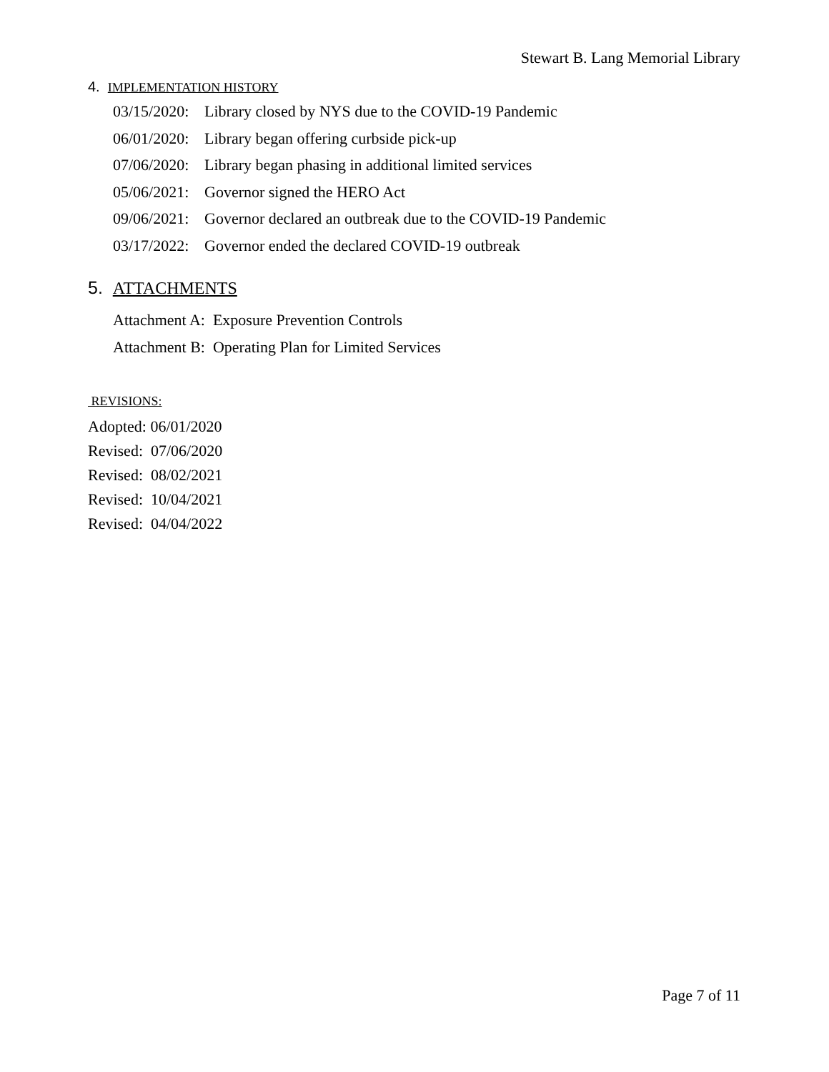Stewart B. Lang Memorial Library
4. IMPLEMENTATION HISTORY
03/15/2020: Library closed by NYS due to the COVID-19 Pandemic
06/01/2020: Library began offering curbside pick-up
07/06/2020: Library began phasing in additional limited services
05/06/2021: Governor signed the HERO Act
09/06/2021: Governor declared an outbreak due to the COVID-19 Pandemic
03/17/2022: Governor ended the declared COVID-19 outbreak
5. ATTACHMENTS
Attachment A: Exposure Prevention Controls
Attachment B: Operating Plan for Limited Services
REVISIONS:
Adopted: 06/01/2020
Revised: 07/06/2020
Revised: 08/02/2021
Revised: 10/04/2021
Revised: 04/04/2022
Page 7 of 11